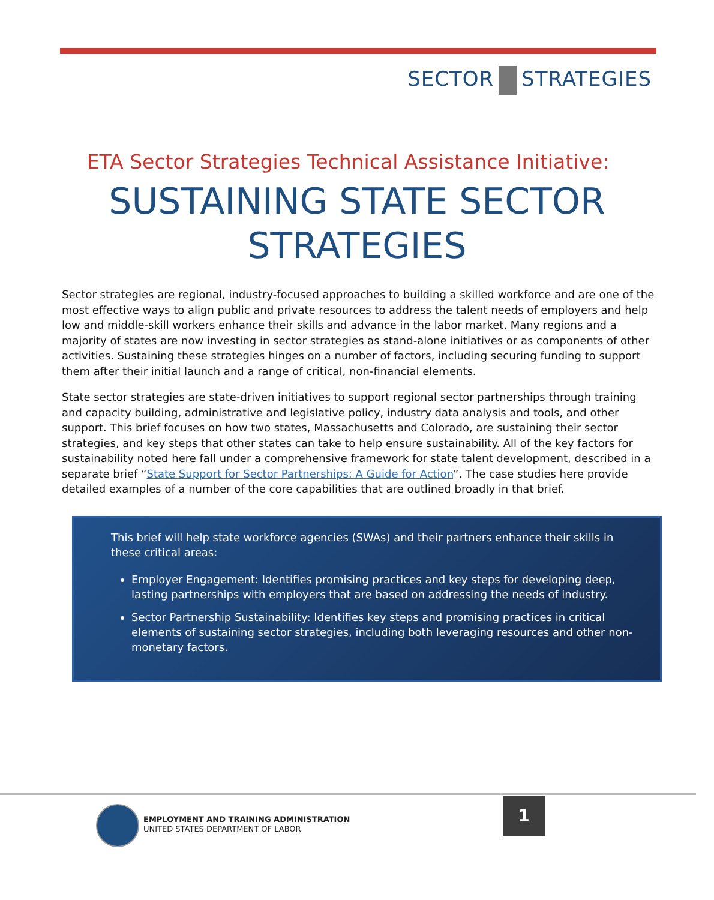SECTOR STRATEGIES
ETA Sector Strategies Technical Assistance Initiative:
SUSTAINING STATE SECTOR
STRATEGIES
Sector strategies are regional, industry-focused approaches to building a skilled workforce and are one of the most effective ways to align public and private resources to address the talent needs of employers and help low and middle-skill workers enhance their skills and advance in the labor market. Many regions and a majority of states are now investing in sector strategies as stand-alone initiatives or as components of other activities. Sustaining these strategies hinges on a number of factors, including securing funding to support them after their initial launch and a range of critical, non-financial elements.
State sector strategies are state-driven initiatives to support regional sector partnerships through training and capacity building, administrative and legislative policy, industry data analysis and tools, and other support. This brief focuses on how two states, Massachusetts and Colorado, are sustaining their sector strategies, and key steps that other states can take to help ensure sustainability. All of the key factors for sustainability noted here fall under a comprehensive framework for state talent development, described in a separate brief “State Support for Sector Partnerships: A Guide for Action”. The case studies here provide detailed examples of a number of the core capabilities that are outlined broadly in that brief.
This brief will help state workforce agencies (SWAs) and their partners enhance their skills in these critical areas:
Employer Engagement: Identifies promising practices and key steps for developing deep, lasting partnerships with employers that are based on addressing the needs of industry.
Sector Partnership Sustainability: Identifies key steps and promising practices in critical elements of sustaining sector strategies, including both leveraging resources and other non-monetary factors.
EMPLOYMENT AND TRAINING ADMINISTRATION
UNITED STATES DEPARTMENT OF LABOR
1